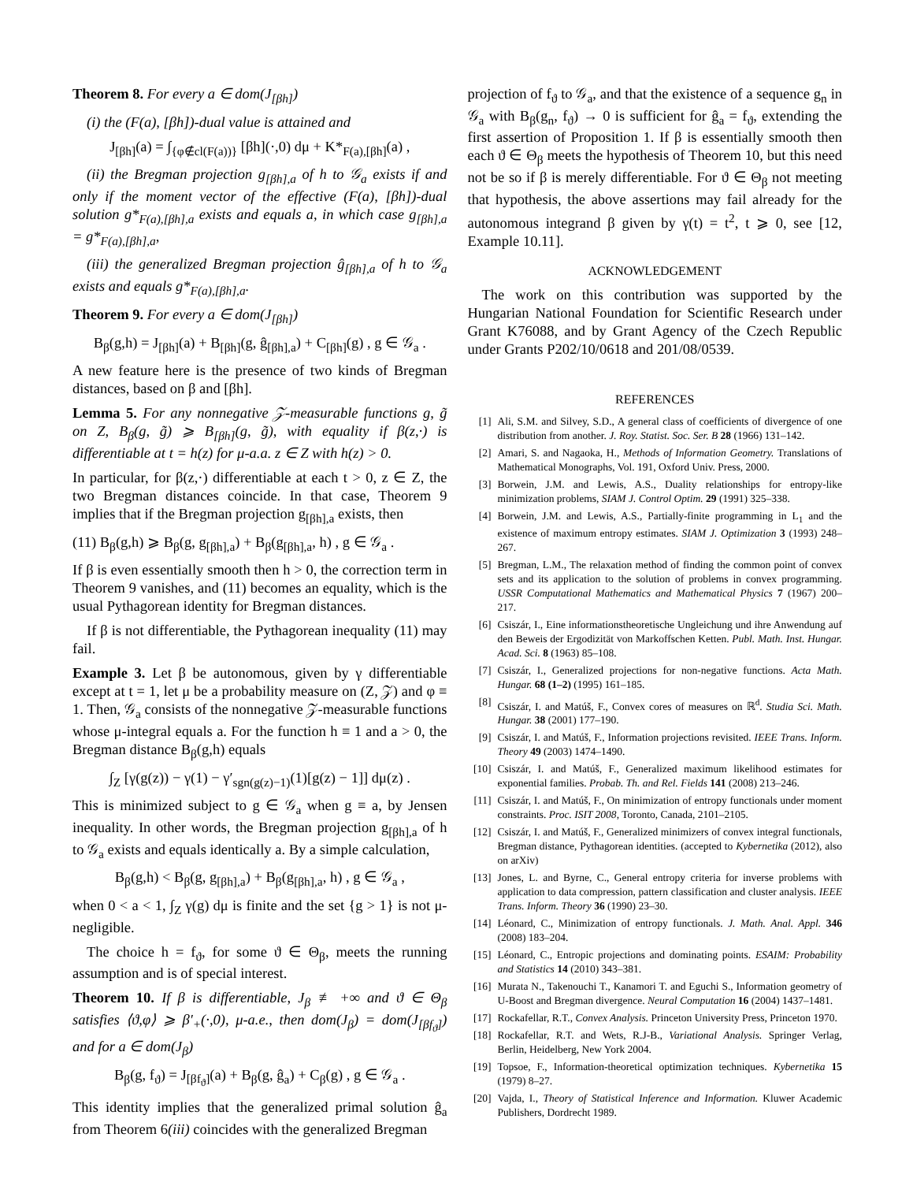Theorem 8. For every a ∈ dom(J<sub>[βh]</sub>)
(i) the (F(a), [βh])-dual value is attained and
J<sub>[βh]</sub>(a) = ∫<sub>{φ∉cl(F(a))}</sub> [βh](·,0) dμ + K*<sub>F(a),[βh]</sub>(a) ,
(ii) the Bregman projection g<sub>[βh],a</sub> of h to 𝒢<sub>a</sub> exists if and only if the moment vector of the effective (F(a), [βh])-dual solution g*<sub>F(a),[βh],a</sub> exists and equals a, in which case g<sub>[βh],a</sub> = g*<sub>F(a),[βh],a</sub>,
(iii) the generalized Bregman projection ĝ<sub>[βh],a</sub> of h to 𝒢<sub>a</sub> exists and equals g*<sub>F(a),[βh],a</sub>.
Theorem 9. For every a ∈ dom(J<sub>[βh]</sub>)
B<sub>β</sub>(g,h) = J<sub>[βh]</sub>(a) + B<sub>[βh]</sub>(g, ĝ<sub>[βh],a</sub>) + C<sub>[βh]</sub>(g) , g ∈ 𝒢<sub>a</sub> .
A new feature here is the presence of two kinds of Bregman distances, based on β and [βh].
Lemma 5. For any nonnegative 𝒵-measurable functions g, g̃ on Z, B<sub>β</sub>(g, g̃) ⩾ B<sub>[βh]</sub>(g, g̃), with equality if β(z,·) is differentiable at t = h(z) for μ-a.a. z ∈ Z with h(z) > 0.
In particular, for β(z,·) differentiable at each t > 0, z ∈ Z, the two Bregman distances coincide. In that case, Theorem 9 implies that if the Bregman projection g<sub>[βh],a</sub> exists, then
(11) B<sub>β</sub>(g,h) ⩾ B<sub>β</sub>(g, g<sub>[βh],a</sub>) + B<sub>β</sub>(g<sub>[βh],a</sub>, h) , g ∈ 𝒢<sub>a</sub> .
If β is even essentially smooth then h > 0, the correction term in Theorem 9 vanishes, and (11) becomes an equality, which is the usual Pythagorean identity for Bregman distances.
If β is not differentiable, the Pythagorean inequality (11) may fail.
Example 3. Let β be autonomous, given by γ differentiable except at t = 1, let μ be a probability measure on (Z, 𝒵) and φ ≡ 1. Then, 𝒢<sub>a</sub> consists of the nonnegative 𝒵-measurable functions whose μ-integral equals a. For the function h ≡ 1 and a > 0, the Bregman distance B<sub>β</sub>(g,h) equals
∫<sub>Z</sub> [γ(g(z)) − γ(1) − γ′<sub>sgn(g(z)−1)</sub>(1)[g(z) − 1]] dμ(z) .
This is minimized subject to g ∈ 𝒢<sub>a</sub> when g ≡ a, by Jensen inequality. In other words, the Bregman projection g<sub>[βh],a</sub> of h to 𝒢<sub>a</sub> exists and equals identically a. By a simple calculation,
B<sub>β</sub>(g,h) < B<sub>β</sub>(g, g<sub>[βh],a</sub>) + B<sub>β</sub>(g<sub>[βh],a</sub>, h) , g ∈ 𝒢<sub>a</sub> ,
when 0 < a < 1, ∫<sub>Z</sub> γ(g) dμ is finite and the set {g > 1} is not μ-negligible.
The choice h = f<sub>ϑ</sub>, for some ϑ ∈ Θ<sub>β</sub>, meets the running assumption and is of special interest.
Theorem 10. If β is differentiable, J<sub>β</sub> ≢ +∞ and ϑ ∈ Θ<sub>β</sub> satisfies ⟨ϑ,φ⟩ ⩾ β′<sub>+</sub>(·,0), μ-a.e., then dom(J<sub>β</sub>) = dom(J<sub>[βf<sub>ϑ</sub>]</sub>) and for a ∈ dom(J<sub>β</sub>)
B<sub>β</sub>(g, f<sub>ϑ</sub>) = J<sub>[βf<sub>ϑ</sub>]</sub>(a) + B<sub>β</sub>(g, ĝ<sub>a</sub>) + C<sub>β</sub>(g) , g ∈ 𝒢<sub>a</sub> .
This identity implies that the generalized primal solution ĝ<sub>a</sub> from Theorem 6(iii) coincides with the generalized Bregman
projection of f<sub>ϑ</sub> to 𝒢<sub>a</sub>, and that the existence of a sequence g<sub>n</sub> in 𝒢<sub>a</sub> with B<sub>β</sub>(g<sub>n</sub>, f<sub>ϑ</sub>) → 0 is sufficient for ĝ<sub>a</sub> = f<sub>ϑ</sub>, extending the first assertion of Proposition 1. If β is essentially smooth then each ϑ ∈ Θ<sub>β</sub> meets the hypothesis of Theorem 10, but this need not be so if β is merely differentiable. For ϑ ∈ Θ<sub>β</sub> not meeting that hypothesis, the above assertions may fail already for the autonomous integrand β given by γ(t) = t<sup>2</sup>, t ⩾ 0, see [12, Example 10.11].
ACKNOWLEDGEMENT
The work on this contribution was supported by the Hungarian National Foundation for Scientific Research under Grant K76088, and by Grant Agency of the Czech Republic under Grants P202/10/0618 and 201/08/0539.
REFERENCES
[1] Ali, S.M. and Silvey, S.D., A general class of coefficients of divergence of one distribution from another. J. Roy. Statist. Soc. Ser. B 28 (1966) 131–142.
[2] Amari, S. and Nagaoka, H., Methods of Information Geometry. Translations of Mathematical Monographs, Vol. 191, Oxford Univ. Press, 2000.
[3] Borwein, J.M. and Lewis, A.S., Duality relationships for entropy-like minimization problems, SIAM J. Control Optim. 29 (1991) 325–338.
[4] Borwein, J.M. and Lewis, A.S., Partially-finite programming in L<sub>1</sub> and the existence of maximum entropy estimates. SIAM J. Optimization 3 (1993) 248–267.
[5] Bregman, L.M., The relaxation method of finding the common point of convex sets and its application to the solution of problems in convex programming. USSR Computational Mathematics and Mathematical Physics 7 (1967) 200–217.
[6] Csiszár, I., Eine informationstheoretische Ungleichung und ihre Anwendung auf den Beweis der Ergodizität von Markoffschen Ketten. Publ. Math. Inst. Hungar. Acad. Sci. 8 (1963) 85–108.
[7] Csiszár, I., Generalized projections for non-negative functions. Acta Math. Hungar. 68 (1–2) (1995) 161–185.
[8] Csiszár, I. and Matúš, F., Convex cores of measures on ℝ<sup>d</sup>. Studia Sci. Math. Hungar. 38 (2001) 177–190.
[9] Csiszár, I. and Matúš, F., Information projections revisited. IEEE Trans. Inform. Theory 49 (2003) 1474–1490.
[10] Csiszár, I. and Matúš, F., Generalized maximum likelihood estimates for exponential families. Probab. Th. and Rel. Fields 141 (2008) 213–246.
[11] Csiszár, I. and Matúš, F., On minimization of entropy functionals under moment constraints. Proc. ISIT 2008, Toronto, Canada, 2101–2105.
[12] Csiszár, I. and Matúš, F., Generalized minimizers of convex integral functionals, Bregman distance, Pythagorean identities. (accepted to Kybernetika (2012), also on arXiv)
[13] Jones, L. and Byrne, C., General entropy criteria for inverse problems with application to data compression, pattern classification and cluster analysis. IEEE Trans. Inform. Theory 36 (1990) 23–30.
[14] Léonard, C., Minimization of entropy functionals. J. Math. Anal. Appl. 346 (2008) 183–204.
[15] Léonard, C., Entropic projections and dominating points. ESAIM: Probability and Statistics 14 (2010) 343–381.
[16] Murata N., Takenouchi T., Kanamori T. and Eguchi S., Information geometry of U-Boost and Bregman divergence. Neural Computation 16 (2004) 1437–1481.
[17] Rockafellar, R.T., Convex Analysis. Princeton University Press, Princeton 1970.
[18] Rockafellar, R.T. and Wets, R.J-B., Variational Analysis. Springer Verlag, Berlin, Heidelberg, New York 2004.
[19] Topsoe, F., Information-theoretical optimization techniques. Kybernetika 15 (1979) 8–27.
[20] Vajda, I., Theory of Statistical Inference and Information. Kluwer Academic Publishers, Dordrecht 1989.